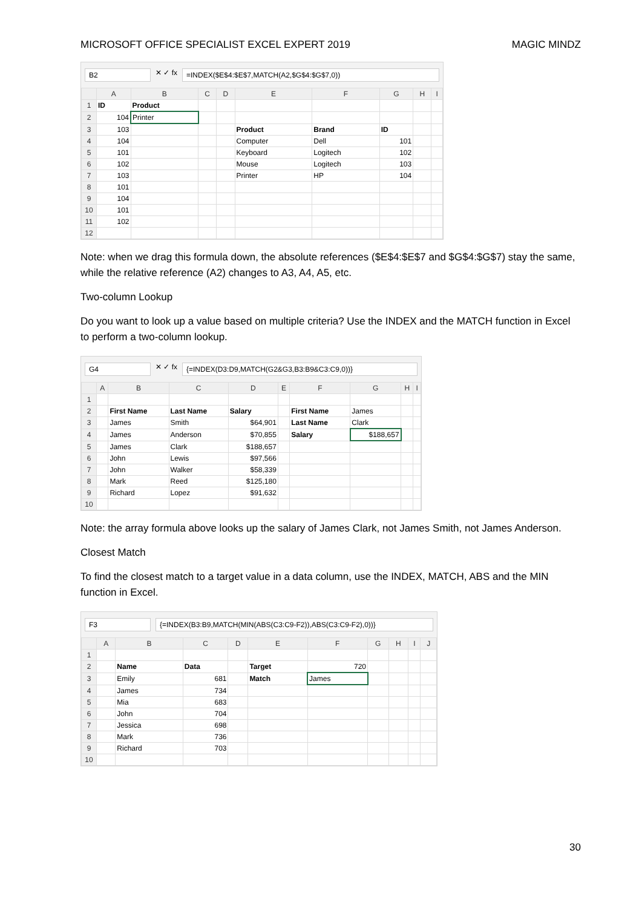MICROSOFT OFFICE SPECIALIST EXCEL EXPERT 2019 MAGIC MINDZ
B2
✕ ✓ fx
=INDEX($E$4:$E$7,MATCH(A2,$G$4:$G$7,0))
| | A | B | C | D | E | F | G | H | I |
| --- | --- | --- | --- | --- | --- | --- | --- | --- | --- |
| 1 | ID | Product | | | | | | | |
| 2 | 104 | Printer | | | | | | | |
| 3 | 103 | | | | Product | Brand | ID | | |
| 4 | 104 | | | | Computer | Dell | 101 | | |
| 5 | 101 | | | | Keyboard | Logitech | 102 | | |
| 6 | 102 | | | | Mouse | Logitech | 103 | | |
| 7 | 103 | | | | Printer | HP | 104 | | |
| 8 | 101 | | | | | | | | |
| 9 | 104 | | | | | | | | |
| 10 | 101 | | | | | | | | |
| 11 | 102 | | | | | | | | |
| 12 | | | | | | | | | |
Note: when we drag this formula down, the absolute references ($E$4:$E$7 and $G$4:$G$7) stay the same, while the relative reference (A2) changes to A3, A4, A5, etc.
Two-column Lookup
Do you want to look up a value based on multiple criteria? Use the INDEX and the MATCH function in Excel to perform a two-column lookup.
G4
✕ ✓ fx
{=INDEX(D3:D9,MATCH(G2&G3,B3:B9&C3:C9,0))}
| | A | B | C | D | E | F | G | H | I |
| --- | --- | --- | --- | --- | --- | --- | --- | --- | --- |
| 1 | | | | | | | | | |
| 2 | | First Name | Last Name | Salary | | First Name | James | | |
| 3 | | James | Smith | $64,901 | | Last Name | Clark | | |
| 4 | | James | Anderson | $70,855 | | Salary | $188,657 | | |
| 5 | | James | Clark | $188,657 | | | | | |
| 6 | | John | Lewis | $97,566 | | | | | |
| 7 | | John | Walker | $58,339 | | | | | |
| 8 | | Mark | Reed | $125,180 | | | | | |
| 9 | | Richard | Lopez | $91,632 | | | | | |
| 10 | | | | | | | | | |
Note: the array formula above looks up the salary of James Clark, not James Smith, not James Anderson.
Closest Match
To find the closest match to a target value in a data column, use the INDEX, MATCH, ABS and the MIN function in Excel.
F3 {=INDEX(B3:B9,MATCH(MIN(ABS(C3:C9-F2)),ABS(C3:C9-F2),0))}
| | A | B | C | D | E | F | G | H | I | J |
| --- | --- | --- | --- | --- | --- | --- | --- | --- | --- | --- |
| 1 | | | | | | | | | | |
| 2 | | Name | Data | | Target | 720 | | | | |
| 3 | | Emily | 681 | | Match | James | | | | |
| 4 | | James | 734 | | | | | | | |
| 5 | | Mia | 683 | | | | | | | |
| 6 | | John | 704 | | | | | | | |
| 7 | | Jessica | 698 | | | | | | | |
| 8 | | Mark | 736 | | | | | | | |
| 9 | | Richard | 703 | | | | | | | |
| 10 | | | | | | | | | | |
30